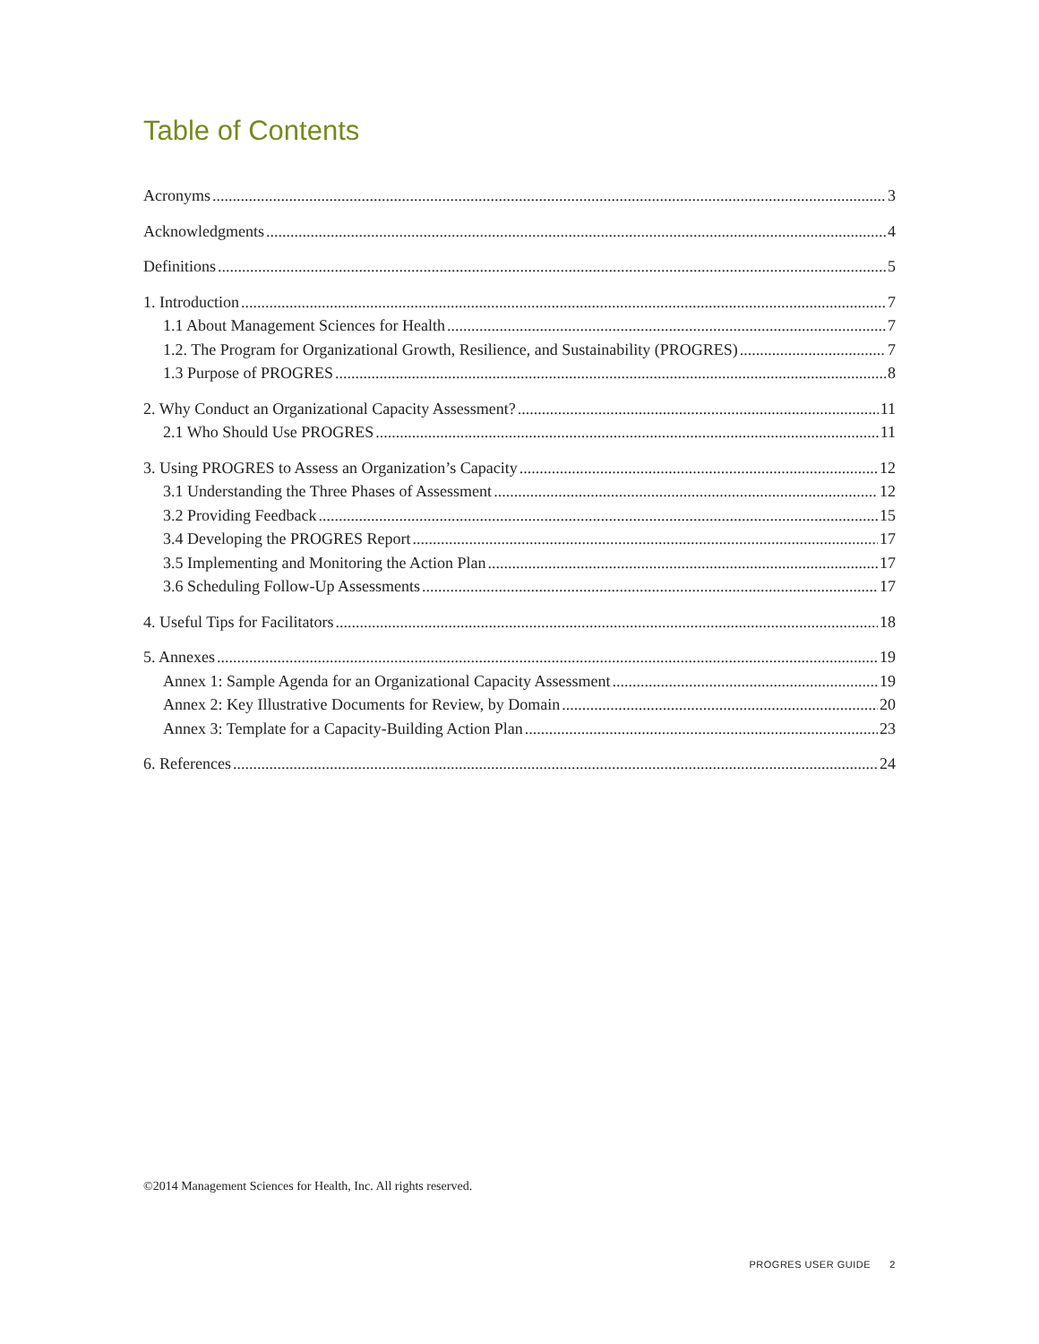Table of Contents
Acronyms 3
Acknowledgments 4
Definitions 5
1. Introduction 7
1.1 About Management Sciences for Health 7
1.2. The Program for Organizational Growth, Resilience, and Sustainability (PROGRES) 7
1.3 Purpose of PROGRES 8
2. Why Conduct an Organizational Capacity Assessment? 11
2.1 Who Should Use PROGRES 11
3. Using PROGRES to Assess an Organization’s Capacity 12
3.1 Understanding the Three Phases of Assessment 12
3.2 Providing Feedback 15
3.4 Developing the PROGRES Report 17
3.5 Implementing and Monitoring the Action Plan 17
3.6 Scheduling Follow-Up Assessments 17
4. Useful Tips for Facilitators 18
5. Annexes 19
Annex 1: Sample Agenda for an Organizational Capacity Assessment 19
Annex 2: Key Illustrative Documents for Review, by Domain 20
Annex 3: Template for a Capacity-Building Action Plan 23
6. References 24
©2014 Management Sciences for Health, Inc. All rights reserved.
PROGRES USER GUIDE 2